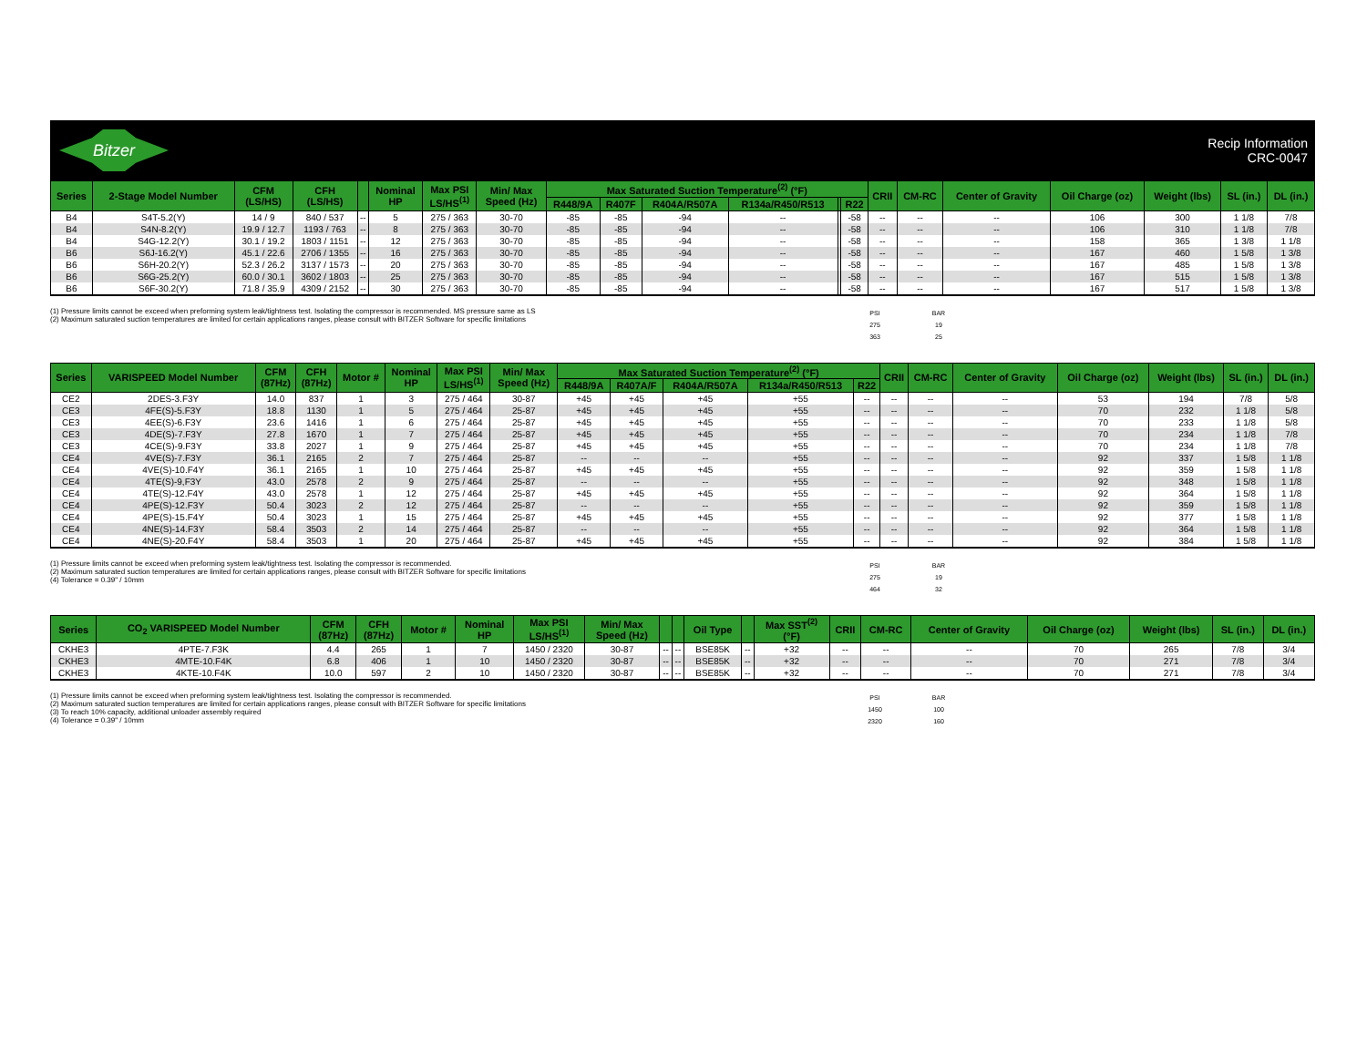Bitzer
Recip Information
CRC-0047
| Series | 2-Stage Model Number | CFM (LS/HS) | CFH (LS/HS) | | Nominal HP | Max PSI LS/HS<sup>(1)</sup> | Min/ Max Speed (Hz) | Max Saturated Suction Temperature<sup>(2)</sup> (°F) | | | | | | CRII | CM-RC | Center of Gravity | Oil Charge (oz) | Weight (lbs) | SL (in.) | DL (in.) |
| --- | --- | --- | --- | --- | --- | --- | --- | --- | --- | --- | --- | --- | --- | --- | --- | --- | --- | --- | --- | --- |
| | | | | | | | | R448/9A | R407F | R404A/R507A | R134a/R450/R513 | | R22 | | | | | | | |
| B4 | S4T-5.2(Y) | 14 / 9 | 840 / 537 | -- | 5 | 275 / 363 | 30-70 | -85 | -85 | -94 | -- | | -58 | -- | -- | -- | 106 | 300 | 1 1/8 | 7/8 |
| B4 | S4N-8.2(Y) | 19.9 / 12.7 | 1193 / 763 | -- | 8 | 275 / 363 | 30-70 | -85 | -85 | -94 | -- | | -58 | -- | -- | -- | 106 | 310 | 1 1/8 | 7/8 |
| B4 | S4G-12.2(Y) | 30.1 / 19.2 | 1803 / 1151 | -- | 12 | 275 / 363 | 30-70 | -85 | -85 | -94 | -- | | -58 | -- | -- | -- | 158 | 365 | 1 3/8 | 1 1/8 |
| B6 | S6J-16.2(Y) | 45.1 / 22.6 | 2706 / 1355 | -- | 16 | 275 / 363 | 30-70 | -85 | -85 | -94 | -- | | -58 | -- | -- | -- | 167 | 460 | 1 5/8 | 1 3/8 |
| B6 | S6H-20.2(Y) | 52.3 / 26.2 | 3137 / 1573 | -- | 20 | 275 / 363 | 30-70 | -85 | -85 | -94 | -- | | -58 | -- | -- | -- | 167 | 485 | 1 5/8 | 1 3/8 |
| B6 | S6G-25.2(Y) | 60.0 / 30.1 | 3602 / 1803 | -- | 25 | 275 / 363 | 30-70 | -85 | -85 | -94 | -- | | -58 | -- | -- | -- | 167 | 515 | 1 5/8 | 1 3/8 |
| B6 | S6F-30.2(Y) | 71.8 / 35.9 | 4309 / 2152 | -- | 30 | 275 / 363 | 30-70 | -85 | -85 | -94 | -- | | -58 | -- | -- | -- | 167 | 517 | 1 5/8 | 1 3/8 |
(1) Pressure limits cannot be exceed when preforming system leak/tightness test. Isolating the compressor is recommended. MS pressure same as LS
(2) Maximum saturated suction temperatures are limited for certain applications ranges, please consult with BITZER Software for specific limitations
| PSI | BAR |
| 275 | 19 |
| 363 | 25 |
| Series | VARISPEED Model Number | CFM (87Hz) | CFH (87Hz) | Motor # | Nominal HP | Max PSI LS/HS<sup>(1)</sup> | Min/ Max Speed (Hz) | Max Saturated Suction Temperature<sup>(2)</sup> (°F) | | | | | CRII | CM-RC | Center of Gravity | Oil Charge (oz) | Weight (lbs) | SL (in.) | DL (in.) |
| --- | --- | --- | --- | --- | --- | --- | --- | --- | --- | --- | --- | --- | --- | --- | --- | --- | --- | --- | --- |
| | | | | | | | | R448/9A | R407A/F | R404A/R507A | R134a/R450/R513 | R22 | | | | | | | |
| CE2 | 2DES-3.F3Y | 14.0 | 837 | 1 | 3 | 275 / 464 | 30-87 | +45 | +45 | +45 | +55 | -- | -- | -- | -- | 53 | 194 | 7/8 | 5/8 |
| CE3 | 4FE(S)-5.F3Y | 18.8 | 1130 | 1 | 5 | 275 / 464 | 25-87 | +45 | +45 | +45 | +55 | -- | -- | -- | -- | 70 | 232 | 1 1/8 | 5/8 |
| CE3 | 4EE(S)-6.F3Y | 23.6 | 1416 | 1 | 6 | 275 / 464 | 25-87 | +45 | +45 | +45 | +55 | -- | -- | -- | -- | 70 | 233 | 1 1/8 | 5/8 |
| CE3 | 4DE(S)-7.F3Y | 27.8 | 1670 | 1 | 7 | 275 / 464 | 25-87 | +45 | +45 | +45 | +55 | -- | -- | -- | -- | 70 | 234 | 1 1/8 | 7/8 |
| CE3 | 4CE(S)-9.F3Y | 33.8 | 2027 | 1 | 9 | 275 / 464 | 25-87 | +45 | +45 | +45 | +55 | -- | -- | -- | -- | 70 | 234 | 1 1/8 | 7/8 |
| CE4 | 4VE(S)-7.F3Y | 36.1 | 2165 | 2 | 7 | 275 / 464 | 25-87 | -- | -- | -- | +55 | -- | -- | -- | -- | 92 | 337 | 1 5/8 | 1 1/8 |
| CE4 | 4VE(S)-10.F4Y | 36.1 | 2165 | 1 | 10 | 275 / 464 | 25-87 | +45 | +45 | +45 | +55 | -- | -- | -- | -- | 92 | 359 | 1 5/8 | 1 1/8 |
| CE4 | 4TE(S)-9,F3Y | 43.0 | 2578 | 2 | 9 | 275 / 464 | 25-87 | -- | -- | -- | +55 | -- | -- | -- | -- | 92 | 348 | 1 5/8 | 1 1/8 |
| CE4 | 4TE(S)-12.F4Y | 43.0 | 2578 | 1 | 12 | 275 / 464 | 25-87 | +45 | +45 | +45 | +55 | -- | -- | -- | -- | 92 | 364 | 1 5/8 | 1 1/8 |
| CE4 | 4PE(S)-12.F3Y | 50.4 | 3023 | 2 | 12 | 275 / 464 | 25-87 | -- | -- | -- | +55 | -- | -- | -- | -- | 92 | 359 | 1 5/8 | 1 1/8 |
| CE4 | 4PE(S)-15.F4Y | 50.4 | 3023 | 1 | 15 | 275 / 464 | 25-87 | +45 | +45 | +45 | +55 | -- | -- | -- | -- | 92 | 377 | 1 5/8 | 1 1/8 |
| CE4 | 4NE(S)-14.F3Y | 58.4 | 3503 | 2 | 14 | 275 / 464 | 25-87 | -- | -- | -- | +55 | -- | -- | -- | -- | 92 | 364 | 1 5/8 | 1 1/8 |
| CE4 | 4NE(S)-20.F4Y | 58.4 | 3503 | 1 | 20 | 275 / 464 | 25-87 | +45 | +45 | +45 | +55 | -- | -- | -- | -- | 92 | 384 | 1 5/8 | 1 1/8 |
(1) Pressure limits cannot be exceed when preforming system leak/tightness test. Isolating the compressor is recommended.
(2) Maximum saturated suction temperatures are limited for certain applications ranges, please consult with BITZER Software for specific limitations
(4) Tolerance = 0.39" / 10mm
| PSI | BAR |
| 275 | 19 |
| 464 | 32 |
| Series | CO<sub>2</sub> VARISPEED Model Number | CFM (87Hz) | CFH (87Hz) | Motor # | Nominal HP | Max PSI LS/HS<sup>(1)</sup> | Min/ Max Speed (Hz) | | | Oil Type | | Max SST<sup>(2)</sup> (°F) | CRII | CM-RC | Center of Gravity | Oil Charge (oz) | Weight (lbs) | SL (in.) | DL (in.) |
| --- | --- | --- | --- | --- | --- | --- | --- | --- | --- | --- | --- | --- | --- | --- | --- | --- | --- | --- | --- |
| CKHE3 | 4PTE-7.F3K | 4.4 | 265 | 1 | 7 | 1450 / 2320 | 30-87 | -- | -- | BSE85K | -- | +32 | -- | -- | -- | 70 | 265 | 7/8 | 3/4 |
| CKHE3 | 4MTE-10.F4K | 6.8 | 406 | 1 | 10 | 1450 / 2320 | 30-87 | -- | -- | BSE85K | -- | +32 | -- | -- | -- | 70 | 271 | 7/8 | 3/4 |
| CKHE3 | 4KTE-10.F4K | 10.0 | 597 | 2 | 10 | 1450 / 2320 | 30-87 | -- | -- | BSE85K | -- | +32 | -- | -- | -- | 70 | 271 | 7/8 | 3/4 |
(1) Pressure limits cannot be exceed when preforming system leak/tightness test. Isolating the compressor is recommended.
(2) Maximum saturated suction temperatures are limited for certain applications ranges, please consult with BITZER Software for specific limitations
(3) To reach 10% capacity, additional unloader assembly required
(4) Tolerance = 0.39" / 10mm
| PSI | BAR |
| 1450 | 100 |
| 2320 | 160 |